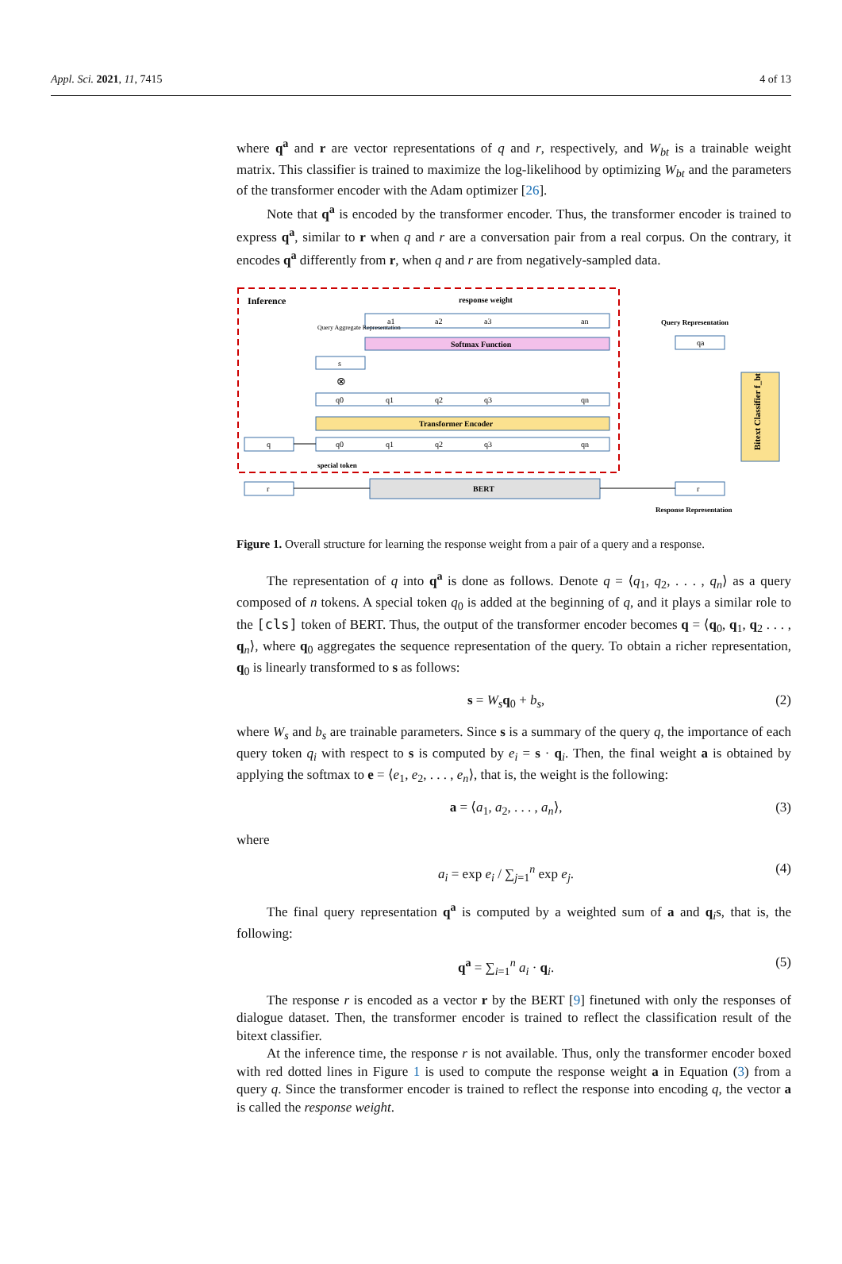Appl. Sci. 2021, 11, 7415 4 of 13
where q<sup>a</sup> and r are vector representations of q and r, respectively, and W<sub>bt</sub> is a trainable weight matrix. This classifier is trained to maximize the log-likelihood by optimizing W<sub>bt</sub> and the parameters of the transformer encoder with the Adam optimizer [26].
Note that q<sup>a</sup> is encoded by the transformer encoder. Thus, the transformer encoder is trained to express q<sup>a</sup>, similar to r when q and r are a conversation pair from a real corpus. On the contrary, it encodes q<sup>a</sup> differently from r, when q and r are from negatively-sampled data.
Inference
response weight
a1
a2
a3
an
Softmax Function
Query Aggregate Representation
s
⊗
q0
q1
q2
q3
qn
Transformer Encoder
q
q0
q1
q2
q3
qn
special token
Query Representation
qa
Bitext Classifier f_bt
r
BERT
r
Response Representation
Figure 1. Overall structure for learning the response weight from a pair of a query and a response.
The representation of q into q<sup>a</sup> is done as follows. Denote q = ⟨q<sub>1</sub>, q<sub>2</sub>, . . . , q<sub>n</sub>⟩ as a query composed of n tokens. A special token q<sub>0</sub> is added at the beginning of q, and it plays a similar role to the [cls] token of BERT. Thus, the output of the transformer encoder becomes q = ⟨q<sub>0</sub>, q<sub>1</sub>, q<sub>2</sub> . . . , q<sub>n</sub>⟩, where q<sub>0</sub> aggregates the sequence representation of the query. To obtain a richer representation, q<sub>0</sub> is linearly transformed to s as follows:
s = W<sub>s</sub> q<sub>0</sub> + b<sub>s</sub>, (2)
where W<sub>s</sub> and b<sub>s</sub> are trainable parameters. Since s is a summary of the query q, the importance of each query token q<sub>i</sub> with respect to s is computed by e<sub>i</sub> = s · q<sub>i</sub>. Then, the final weight a is obtained by applying the softmax to e = ⟨e<sub>1</sub>, e<sub>2</sub>, . . . , e<sub>n</sub>⟩, that is, the weight is the following:
a = ⟨a<sub>1</sub>, a<sub>2</sub>, . . . , a<sub>n</sub>⟩, (3)
where
a<sub>i</sub> = exp e<sub>i</sub> / ∑<sub>j=1</sub><sup>n</sup> exp e<sub>j</sub>. (4)
The final query representation q<sup>a</sup> is computed by a weighted sum of a and q<sub>i</sub>s, that is, the following:
q<sup>a</sup> = ∑<sub>i=1</sub><sup>n</sup> a<sub>i</sub> · q<sub>i</sub>. (5)
The response r is encoded as a vector r by the BERT [9] finetuned with only the responses of dialogue dataset. Then, the transformer encoder is trained to reflect the classification result of the bitext classifier.
At the inference time, the response r is not available. Thus, only the transformer encoder boxed with red dotted lines in Figure 1 is used to compute the response weight a in Equation (3) from a query q. Since the transformer encoder is trained to reflect the response into encoding q, the vector a is called the response weight.